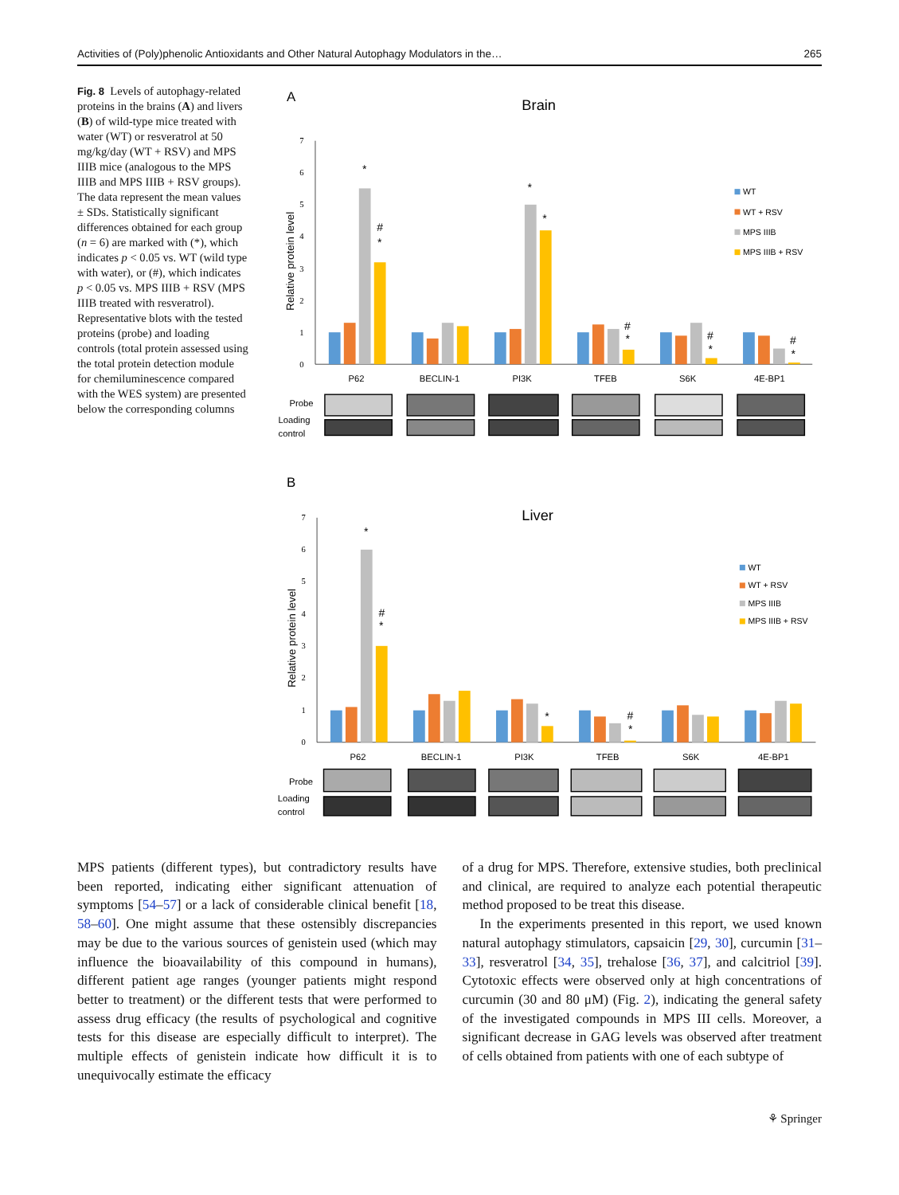Activities of (Poly)phenolic Antioxidants and Other Natural Autophagy Modulators in the… 265
Fig. 8 Levels of autophagy-related proteins in the brains (A) and livers (B) of wild-type mice treated with water (WT) or resveratrol at 50 mg/kg/day (WT + RSV) and MPS IIIB mice (analogous to the MPS IIIB and MPS IIIB + RSV groups). The data represent the mean values ± SDs. Statistically significant differences obtained for each group (n = 6) are marked with (*), which indicates p < 0.05 vs. WT (wild type with water), or (#), which indicates p < 0.05 vs. MPS IIIB + RSV (MPS IIIB treated with resveratrol). Representative blots with the tested proteins (probe) and loading controls (total protein assessed using the total protein detection module for chemiluminescence compared with the WES system) are presented below the corresponding columns
A
Brain
0
1
2
3
4
5
6
7
Relative protein level
*
#
*
*
*
#
*
#
*
#
*
WT
WT + RSV
MPS IIIB
MPS IIIB + RSV
P62
BECLIN-1
PI3K
TFEB
S6K
4E-BP1
Probe
Loading
control
B
Liver
0
1
2
3
4
5
6
7
Relative protein level
*
#
*
*
#
*
WT
WT + RSV
MPS IIIB
MPS IIIB + RSV
P62
BECLIN-1
PI3K
TFEB
S6K
4E-BP1
Probe
Loading
control
MPS patients (different types), but contradictory results have been reported, indicating either significant attenuation of symptoms [54–57] or a lack of considerable clinical benefit [18, 58–60]. One might assume that these ostensibly discrepancies may be due to the various sources of genistein used (which may influence the bioavailability of this compound in humans), different patient age ranges (younger patients might respond better to treatment) or the different tests that were performed to assess drug efficacy (the results of psychological and cognitive tests for this disease are especially difficult to interpret). The multiple effects of genistein indicate how difficult it is to unequivocally estimate the efficacy
of a drug for MPS. Therefore, extensive studies, both preclinical and clinical, are required to analyze each potential therapeutic method proposed to be treat this disease.
In the experiments presented in this report, we used known natural autophagy stimulators, capsaicin [29, 30], curcumin [31–33], resveratrol [34, 35], trehalose [36, 37], and calcitriol [39]. Cytotoxic effects were observed only at high concentrations of curcumin (30 and 80 μM) (Fig. 2), indicating the general safety of the investigated compounds in MPS III cells. Moreover, a significant decrease in GAG levels was observed after treatment of cells obtained from patients with one of each subtype of
⚘ Springer